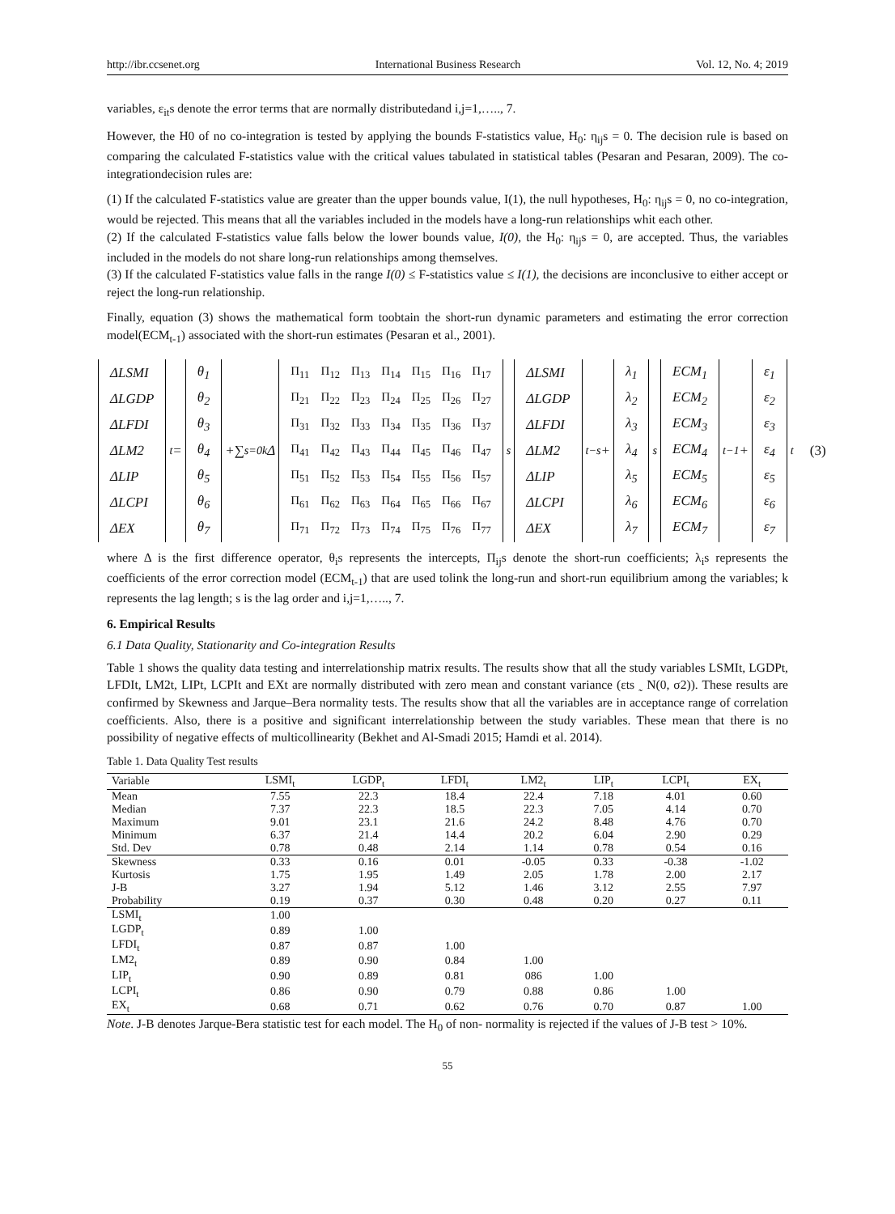http://ibr.ccsenet.org International Business Research Vol. 12, No. 4; 2019
variables, ε<sub>it</sub>s denote the error terms that are normally distributedand i,j=1,….., 7.
However, the H0 of no co-integration is tested by applying the bounds F-statistics value, H<sub>0</sub>: η<sub>ij</sub>s = 0. The decision rule is based on comparing the calculated F-statistics value with the critical values tabulated in statistical tables (Pesaran and Pesaran, 2009). The co-integrationdecision rules are:
(1) If the calculated F-statistics value are greater than the upper bounds value, I(1), the null hypotheses, H<sub>0</sub>: η<sub>ij</sub>s = 0, no co-integration, would be rejected. This means that all the variables included in the models have a long-run relationships whit each other.
(2) If the calculated F-statistics value falls below the lower bounds value, I(0), the H<sub>0</sub>: η<sub>ij</sub>s = 0, are accepted. Thus, the variables included in the models do not share long-run relationships among themselves.
(3) If the calculated F-statistics value falls in the range I(0) ≤ F-statistics value ≤ I(1), the decisions are inconclusive to either accept or reject the long-run relationship.
Finally, equation (3) shows the mathematical form toobtain the short-run dynamic parameters and estimating the error correction model(ECM<sub>t-1</sub>) associated with the short-run estimates (Pesaran et al., 2001).
| ΔLSMI |
| ΔLGDP |
| ΔLFDI |
| ΔLM2 |
| ΔLIP |
| ΔLCPI |
| ΔEX |
<sub>t</sub> =
| θ<sub>1</sub> |
| θ<sub>2</sub> |
| θ<sub>3</sub> |
| θ<sub>4</sub> |
| θ<sub>5</sub> |
| θ<sub>6</sub> |
| θ<sub>7</sub> |
+∑<sub>s=0</sub><sup>k</sup>Δ
| Π<sub>11</sub> | Π<sub>12</sub> | Π<sub>13</sub> | Π<sub>14</sub> | Π<sub>15</sub> | Π<sub>16</sub> | Π<sub>17</sub> |
| Π<sub>21</sub> | Π<sub>22</sub> | Π<sub>23</sub> | Π<sub>24</sub> | Π<sub>25</sub> | Π<sub>26</sub> | Π<sub>27</sub> |
| Π<sub>31</sub> | Π<sub>32</sub> | Π<sub>33</sub> | Π<sub>34</sub> | Π<sub>35</sub> | Π<sub>36</sub> | Π<sub>37</sub> |
| Π<sub>41</sub> | Π<sub>42</sub> | Π<sub>43</sub> | Π<sub>44</sub> | Π<sub>45</sub> | Π<sub>46</sub> | Π<sub>47</sub> |
| Π<sub>51</sub> | Π<sub>52</sub> | Π<sub>53</sub> | Π<sub>54</sub> | Π<sub>55</sub> | Π<sub>56</sub> | Π<sub>57</sub> |
| Π<sub>61</sub> | Π<sub>62</sub> | Π<sub>63</sub> | Π<sub>64</sub> | Π<sub>65</sub> | Π<sub>66</sub> | Π<sub>67</sub> |
| Π<sub>71</sub> | Π<sub>72</sub> | Π<sub>73</sub> | Π<sub>74</sub> | Π<sub>75</sub> | Π<sub>76</sub> | Π<sub>77</sub> |
<sub>s</sub>
| ΔLSMI |
| ΔLGDP |
| ΔLFDI |
| ΔLM2 |
| ΔLIP |
| ΔLCPI |
| ΔEX |
<sub>t−s</sub> +
| λ<sub>1</sub> |
| λ<sub>2</sub> |
| λ<sub>3</sub> |
| λ<sub>4</sub> |
| λ<sub>5</sub> |
| λ<sub>6</sub> |
| λ<sub>7</sub> |
<sub>s</sub>
| ECM<sub>1</sub> |
| ECM<sub>2</sub> |
| ECM<sub>3</sub> |
| ECM<sub>4</sub> |
| ECM<sub>5</sub> |
| ECM<sub>6</sub> |
| ECM<sub>7</sub> |
<sub>t−1</sub> +
| ε<sub>1</sub> |
| ε<sub>2</sub> |
| ε<sub>3</sub> |
| ε<sub>4</sub> |
| ε<sub>5</sub> |
| ε<sub>6</sub> |
| ε<sub>7</sub> |
<sub>t</sub> (3)
where Δ is the first difference operator, θ<sub>i</sub>s represents the intercepts, Π<sub>ij</sub>s denote the short-run coefficients; λ<sub>i</sub>s represents the coefficients of the error correction model (ECM<sub>t-1</sub>) that are used tolink the long-run and short-run equilibrium among the variables; k represents the lag length; s is the lag order and i,j=1,….., 7.
6. Empirical Results
6.1 Data Quality, Stationarity and Co-integration Results
Table 1 shows the quality data testing and interrelationship matrix results. The results show that all the study variables LSMIt, LGDPt, LFDIt, LM2t, LIPt, LCPIt and EXt are normally distributed with zero mean and constant variance (εts ˷ N(0, σ2)). These results are confirmed by Skewness and Jarque–Bera normality tests. The results show that all the variables are in acceptance range of correlation coefficients. Also, there is a positive and significant interrelationship between the study variables. These mean that there is no possibility of negative effects of multicollinearity (Bekhet and Al-Smadi 2015; Hamdi et al. 2014).
Table 1. Data Quality Test results
| Variable | LSMI<sub>t</sub> | LGDP<sub>t</sub> | LFDI<sub>t</sub> | LM2<sub>t</sub> | LIP<sub>t</sub> | LCPI<sub>t</sub> | EX<sub>t</sub> |
| --- | --- | --- | --- | --- | --- | --- | --- |
| Mean | 7.55 | 22.3 | 18.4 | 22.4 | 7.18 | 4.01 | 0.60 |
| Median | 7.37 | 22.3 | 18.5 | 22.3 | 7.05 | 4.14 | 0.70 |
| Maximum | 9.01 | 23.1 | 21.6 | 24.2 | 8.48 | 4.76 | 0.70 |
| Minimum | 6.37 | 21.4 | 14.4 | 20.2 | 6.04 | 2.90 | 0.29 |
| Std. Dev | 0.78 | 0.48 | 2.14 | 1.14 | 0.78 | 0.54 | 0.16 |
| Skewness | 0.33 | 0.16 | 0.01 | -0.05 | 0.33 | -0.38 | -1.02 |
| Kurtosis | 1.75 | 1.95 | 1.49 | 2.05 | 1.78 | 2.00 | 2.17 |
| J-B | 3.27 | 1.94 | 5.12 | 1.46 | 3.12 | 2.55 | 7.97 |
| Probability | 0.19 | 0.37 | 0.30 | 0.48 | 0.20 | 0.27 | 0.11 |
| LSMI<sub>t</sub> | 1.00 | | | | | | |
| LGDP<sub>t</sub> | 0.89 | 1.00 | | | | | |
| LFDI<sub>t</sub> | 0.87 | 0.87 | 1.00 | | | | |
| LM2<sub>t</sub> | 0.89 | 0.90 | 0.84 | 1.00 | | | |
| LIP<sub>t</sub> | 0.90 | 0.89 | 0.81 | 086 | 1.00 | | |
| LCPI<sub>t</sub> | 0.86 | 0.90 | 0.79 | 0.88 | 0.86 | 1.00 | |
| EX<sub>t</sub> | 0.68 | 0.71 | 0.62 | 0.76 | 0.70 | 0.87 | 1.00 |
Note. J-B denotes Jarque-Bera statistic test for each model. The H<sub>0</sub> of non- normality is rejected if the values of J-B test > 10%.
55